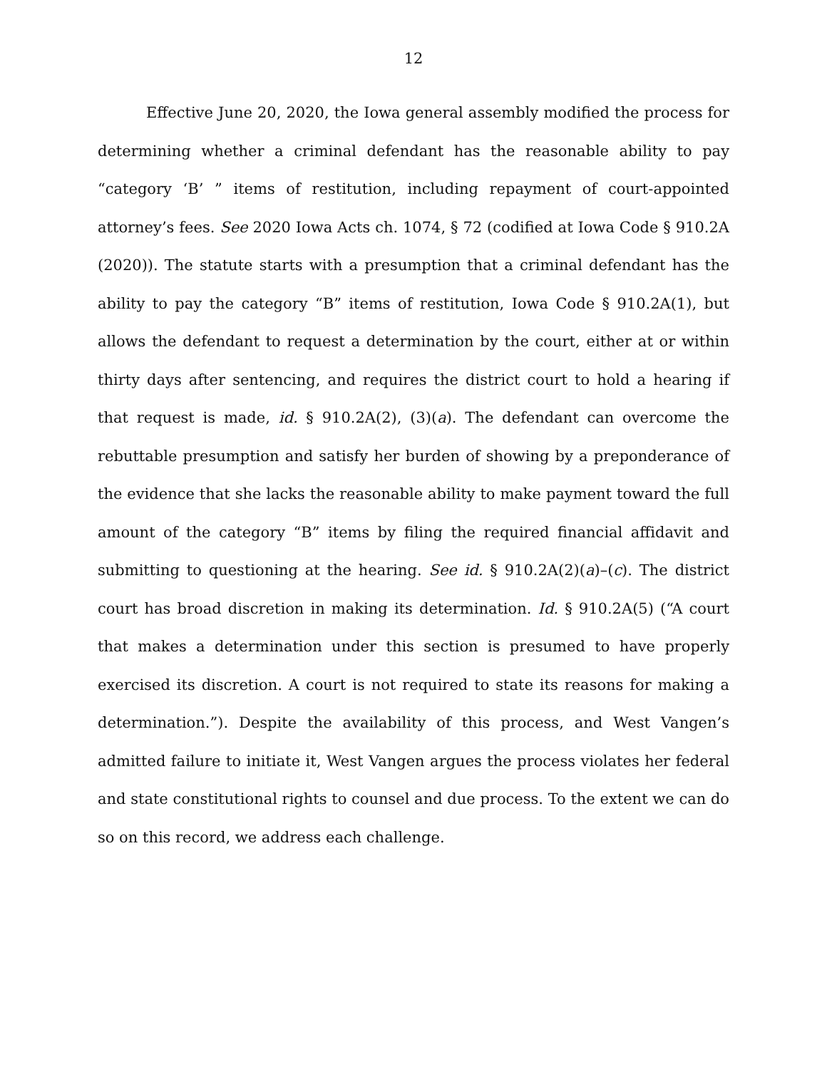12
Effective June 20, 2020, the Iowa general assembly modified the process for determining whether a criminal defendant has the reasonable ability to pay “category ‘B’ ” items of restitution, including repayment of court-appointed attorney’s fees. See 2020 Iowa Acts ch. 1074, § 72 (codified at Iowa Code § 910.2A (2020)). The statute starts with a presumption that a criminal defendant has the ability to pay the category “B” items of restitution, Iowa Code § 910.2A(1), but allows the defendant to request a determination by the court, either at or within thirty days after sentencing, and requires the district court to hold a hearing if that request is made, id. § 910.2A(2), (3)(a). The defendant can overcome the rebuttable presumption and satisfy her burden of showing by a preponderance of the evidence that she lacks the reasonable ability to make payment toward the full amount of the category “B” items by filing the required financial affidavit and submitting to questioning at the hearing. See id. § 910.2A(2)(a)–(c). The district court has broad discretion in making its determination. Id. § 910.2A(5) (“A court that makes a determination under this section is presumed to have properly exercised its discretion. A court is not required to state its reasons for making a determination.”). Despite the availability of this process, and West Vangen’s admitted failure to initiate it, West Vangen argues the process violates her federal and state constitutional rights to counsel and due process. To the extent we can do so on this record, we address each challenge.